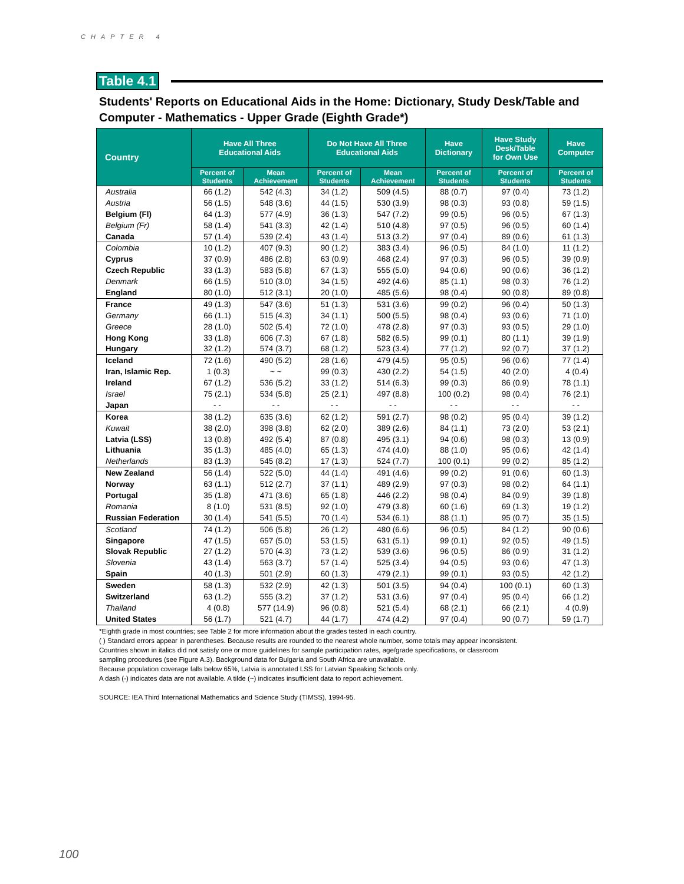CHAPTER 4
Table 4.1
Students' Reports on Educational Aids in the Home: Dictionary, Study Desk/Table and Computer - Mathematics - Upper Grade (Eighth Grade*)
| Country | Have All Three Educational Aids | | Do Not Have All Three Educational Aids | | Have Dictionary | Have Study Desk/Table for Own Use | Have Computer |
| --- | --- | --- | --- | --- | --- | --- | --- |
| | Percent of Students | Mean Achievement | Percent of Students | Mean Achievement | Percent of Students | Percent of Students | Percent of Students |
| Australia | 66 (1.2) | 542 (4.3) | 34 (1.2) | 509 (4.5) | 88 (0.7) | 97 (0.4) | 73 (1.2) |
| Austria | 56 (1.5) | 548 (3.6) | 44 (1.5) | 530 (3.9) | 98 (0.3) | 93 (0.8) | 59 (1.5) |
| Belgium (Fl) | 64 (1.3) | 577 (4.9) | 36 (1.3) | 547 (7.2) | 99 (0.5) | 96 (0.5) | 67 (1.3) |
| Belgium (Fr) | 58 (1.4) | 541 (3.3) | 42 (1.4) | 510 (4.8) | 97 (0.5) | 96 (0.5) | 60 (1.4) |
| Canada | 57 (1.4) | 539 (2.4) | 43 (1.4) | 513 (3.2) | 97 (0.4) | 89 (0.6) | 61 (1.3) |
| Colombia | 10 (1.2) | 407 (9.3) | 90 (1.2) | 383 (3.4) | 96 (0.5) | 84 (1.0) | 11 (1.2) |
| Cyprus | 37 (0.9) | 486 (2.8) | 63 (0.9) | 468 (2.4) | 97 (0.3) | 96 (0.5) | 39 (0.9) |
| Czech Republic | 33 (1.3) | 583 (5.8) | 67 (1.3) | 555 (5.0) | 94 (0.6) | 90 (0.6) | 36 (1.2) |
| Denmark | 66 (1.5) | 510 (3.0) | 34 (1.5) | 492 (4.6) | 85 (1.1) | 98 (0.3) | 76 (1.2) |
| England | 80 (1.0) | 512 (3.1) | 20 (1.0) | 485 (5.6) | 98 (0.4) | 90 (0.8) | 89 (0.8) |
| France | 49 (1.3) | 547 (3.6) | 51 (1.3) | 531 (3.6) | 99 (0.2) | 96 (0.4) | 50 (1.3) |
| Germany | 66 (1.1) | 515 (4.3) | 34 (1.1) | 500 (5.5) | 98 (0.4) | 93 (0.6) | 71 (1.0) |
| Greece | 28 (1.0) | 502 (5.4) | 72 (1.0) | 478 (2.8) | 97 (0.3) | 93 (0.5) | 29 (1.0) |
| Hong Kong | 33 (1.8) | 606 (7.3) | 67 (1.8) | 582 (6.5) | 99 (0.1) | 80 (1.1) | 39 (1.9) |
| Hungary | 32 (1.2) | 574 (3.7) | 68 (1.2) | 523 (3.4) | 77 (1.2) | 92 (0.7) | 37 (1.2) |
| Iceland | 72 (1.6) | 490 (5.2) | 28 (1.6) | 479 (4.5) | 95 (0.5) | 96 (0.6) | 77 (1.4) |
| Iran, Islamic Rep. | 1 (0.3) | ~ ~ | 99 (0.3) | 430 (2.2) | 54 (1.5) | 40 (2.0) | 4 (0.4) |
| Ireland | 67 (1.2) | 536 (5.2) | 33 (1.2) | 514 (6.3) | 99 (0.3) | 86 (0.9) | 78 (1.1) |
| Israel | 75 (2.1) | 534 (5.8) | 25 (2.1) | 497 (8.8) | 100 (0.2) | 98 (0.4) | 76 (2.1) |
| Japan | - - | - - | - - | - - | - - | - - | - - |
| Korea | 38 (1.2) | 635 (3.6) | 62 (1.2) | 591 (2.7) | 98 (0.2) | 95 (0.4) | 39 (1.2) |
| Kuwait | 38 (2.0) | 398 (3.8) | 62 (2.0) | 389 (2.6) | 84 (1.1) | 73 (2.0) | 53 (2.1) |
| Latvia (LSS) | 13 (0.8) | 492 (5.4) | 87 (0.8) | 495 (3.1) | 94 (0.6) | 98 (0.3) | 13 (0.9) |
| Lithuania | 35 (1.3) | 485 (4.0) | 65 (1.3) | 474 (4.0) | 88 (1.0) | 95 (0.6) | 42 (1.4) |
| Netherlands | 83 (1.3) | 545 (8.2) | 17 (1.3) | 524 (7.7) | 100 (0.1) | 99 (0.2) | 85 (1.2) |
| New Zealand | 56 (1.4) | 522 (5.0) | 44 (1.4) | 491 (4.6) | 99 (0.2) | 91 (0.6) | 60 (1.3) |
| Norway | 63 (1.1) | 512 (2.7) | 37 (1.1) | 489 (2.9) | 97 (0.3) | 98 (0.2) | 64 (1.1) |
| Portugal | 35 (1.8) | 471 (3.6) | 65 (1.8) | 446 (2.2) | 98 (0.4) | 84 (0.9) | 39 (1.8) |
| Romania | 8 (1.0) | 531 (8.5) | 92 (1.0) | 479 (3.8) | 60 (1.6) | 69 (1.3) | 19 (1.2) |
| Russian Federation | 30 (1.4) | 541 (5.5) | 70 (1.4) | 534 (6.1) | 88 (1.1) | 95 (0.7) | 35 (1.5) |
| Scotland | 74 (1.2) | 506 (5.8) | 26 (1.2) | 480 (6.6) | 96 (0.5) | 84 (1.2) | 90 (0.6) |
| Singapore | 47 (1.5) | 657 (5.0) | 53 (1.5) | 631 (5.1) | 99 (0.1) | 92 (0.5) | 49 (1.5) |
| Slovak Republic | 27 (1.2) | 570 (4.3) | 73 (1.2) | 539 (3.6) | 96 (0.5) | 86 (0.9) | 31 (1.2) |
| Slovenia | 43 (1.4) | 563 (3.7) | 57 (1.4) | 525 (3.4) | 94 (0.5) | 93 (0.6) | 47 (1.3) |
| Spain | 40 (1.3) | 501 (2.9) | 60 (1.3) | 479 (2.1) | 99 (0.1) | 93 (0.5) | 42 (1.2) |
| Sweden | 58 (1.3) | 532 (2.9) | 42 (1.3) | 501 (3.5) | 94 (0.4) | 100 (0.1) | 60 (1.3) |
| Switzerland | 63 (1.2) | 555 (3.2) | 37 (1.2) | 531 (3.6) | 97 (0.4) | 95 (0.4) | 66 (1.2) |
| Thailand | 4 (0.8) | 577 (14.9) | 96 (0.8) | 521 (5.4) | 68 (2.1) | 66 (2.1) | 4 (0.9) |
| United States | 56 (1.7) | 521 (4.7) | 44 (1.7) | 474 (4.2) | 97 (0.4) | 90 (0.7) | 59 (1.7) |
*Eighth grade in most countries; see Table 2 for more information about the grades tested in each country.
( ) Standard errors appear in parentheses. Because results are rounded to the nearest whole number, some totals may appear inconsistent.
Countries shown in italics did not satisfy one or more guidelines for sample participation rates, age/grade specifications, or classroom
sampling procedures (see Figure A.3). Background data for Bulgaria and South Africa are unavailable.
Because population coverage falls below 65%, Latvia is annotated LSS for Latvian Speaking Schools only.
A dash (-) indicates data are not available. A tilde (~) indicates insufficient data to report achievement.
SOURCE: IEA Third International Mathematics and Science Study (TIMSS), 1994-95.
100